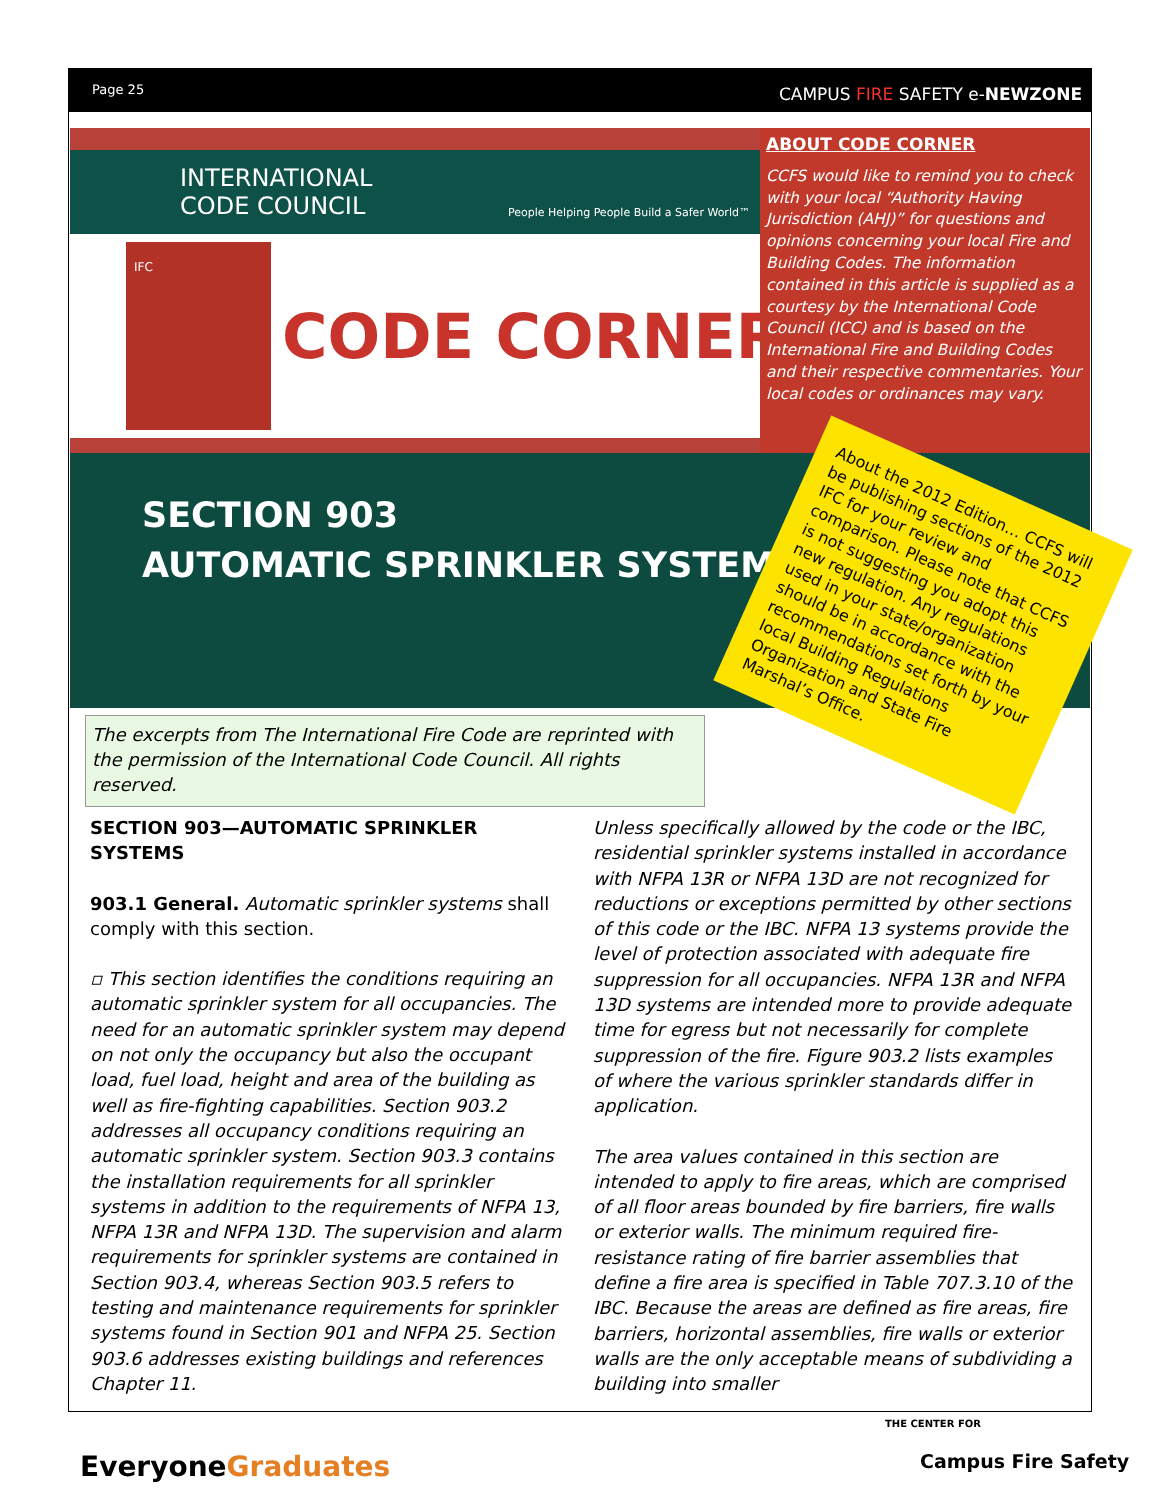Page 25 CAMPUS FIRE SAFETY e-NEWZONE
INTERNATIONAL
CODE COUNCIL
People Helping People Build a Safer World™
IFC
CODE CORNER
ABOUT CODE CORNER
CCFS would like to remind you to check with your local “Authority Having Jurisdiction (AHJ)” for questions and opinions concerning your local Fire and Building Codes. The information contained in this article is supplied as a courtesy by the International Code Council (ICC) and is based on the International Fire and Building Codes and their respective commentaries. Your local codes or ordinances may vary.
SECTION 903
AUTOMATIC SPRINKLER SYSTEMS
About the 2012 Edition… CCFS will be publishing sections of the 2012 IFC for your review and comparison. Please note that CCFS is not suggesting you adopt this new regulation. Any regulations used in your state/organization should be in accordance with the recommendations set forth by your local Building Regulations Organization and State Fire Marshal’s Office.
The excerpts from The International Fire Code are reprinted with the permission of the International Code Council. All rights reserved.
SECTION 903—AUTOMATIC SPRINKLER SYSTEMS
903.1 General. Automatic sprinkler systems shall comply with this section.
▫ This section identifies the conditions requiring an automatic sprinkler system for all occupancies. The need for an automatic sprinkler system may depend on not only the occupancy but also the occupant load, fuel load, height and area of the building as well as fire-fighting capabilities. Section 903.2 addresses all occupancy conditions requiring an automatic sprinkler system. Section 903.3 contains the installation requirements for all sprinkler systems in addition to the requirements of NFPA 13, NFPA 13R and NFPA 13D. The supervision and alarm requirements for sprinkler systems are contained in Section 903.4, whereas Section 903.5 refers to testing and maintenance requirements for sprinkler systems found in Section 901 and NFPA 25. Section 903.6 addresses existing buildings and references Chapter 11.
Unless specifically allowed by the code or the IBC, residential sprinkler systems installed in accordance with NFPA 13R or NFPA 13D are not recognized for reductions or exceptions permitted by other sections of this code or the IBC. NFPA 13 systems provide the level of protection associated with adequate fire suppression for all occupancies. NFPA 13R and NFPA 13D systems are intended more to provide adequate time for egress but not necessarily for complete suppression of the fire. Figure 903.2 lists examples of where the various sprinkler standards differ in application.
The area values contained in this section are intended to apply to fire areas, which are comprised of all floor areas bounded by fire barriers, fire walls or exterior walls. The minimum required fire-resistance rating of fire barrier assemblies that define a fire area is specified in Table 707.3.10 of the IBC. Because the areas are defined as fire areas, fire barriers, horizontal assemblies, fire walls or exterior walls are the only acceptable means of subdividing a building into smaller
EveryoneGraduates
THE CENTER FOR
Campus Fire Safety